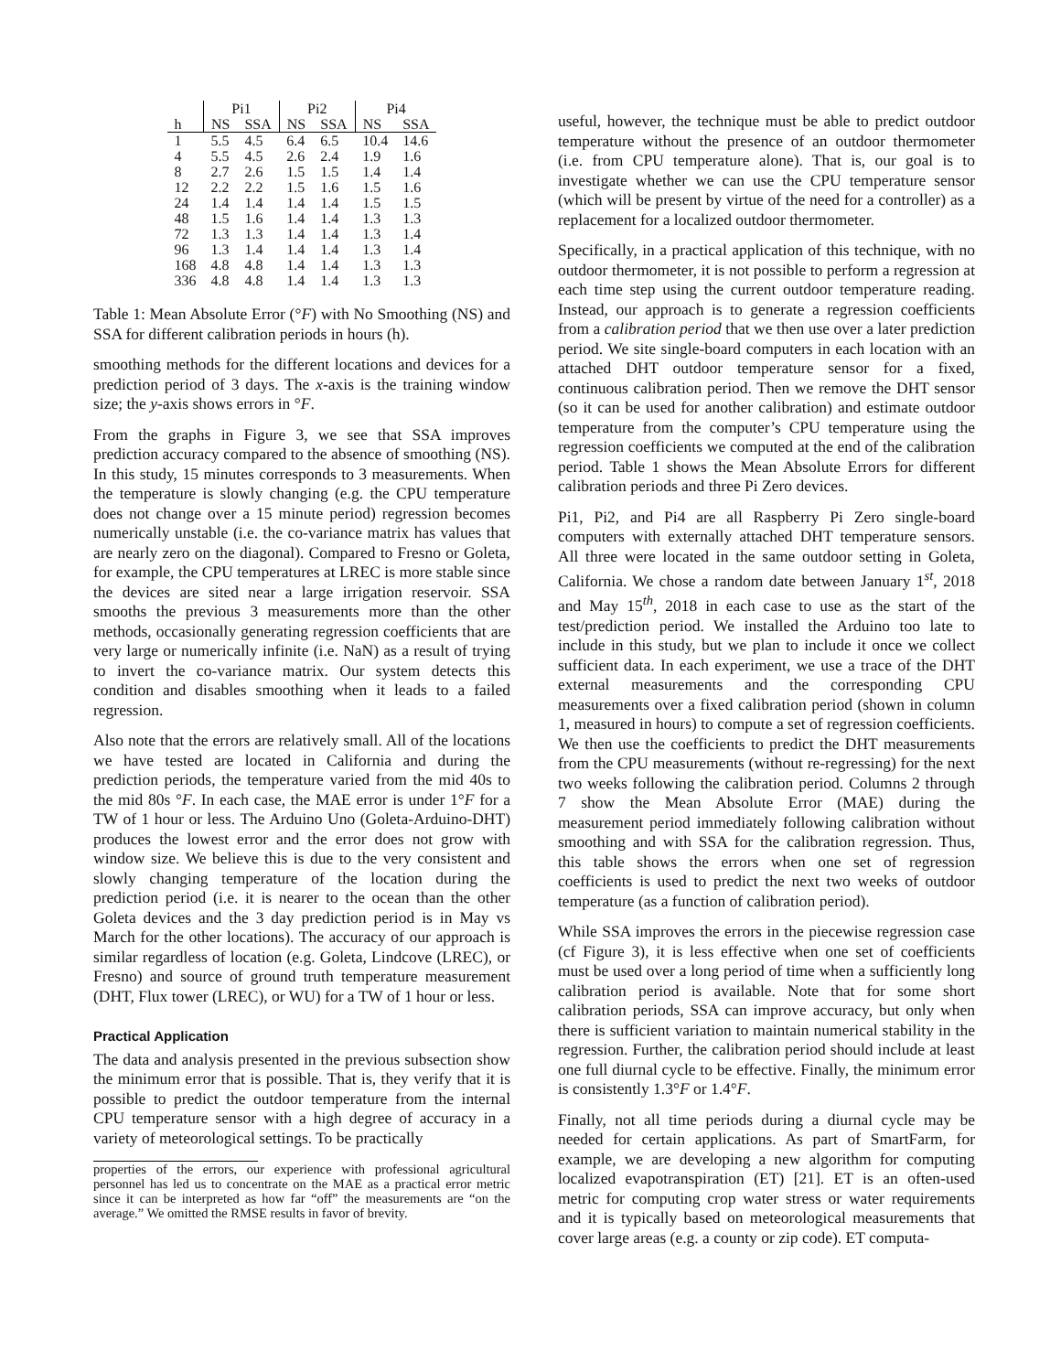| | Pi1 | | Pi2 | | Pi4 | |
| --- | --- | --- | --- | --- | --- | --- |
| h | NS | SSA | NS | SSA | NS | SSA |
| 1 | 5.5 | 4.5 | 6.4 | 6.5 | 10.4 | 14.6 |
| 4 | 5.5 | 4.5 | 2.6 | 2.4 | 1.9 | 1.6 |
| 8 | 2.7 | 2.6 | 1.5 | 1.5 | 1.4 | 1.4 |
| 12 | 2.2 | 2.2 | 1.5 | 1.6 | 1.5 | 1.6 |
| 24 | 1.4 | 1.4 | 1.4 | 1.4 | 1.5 | 1.5 |
| 48 | 1.5 | 1.6 | 1.4 | 1.4 | 1.3 | 1.3 |
| 72 | 1.3 | 1.3 | 1.4 | 1.4 | 1.3 | 1.4 |
| 96 | 1.3 | 1.4 | 1.4 | 1.4 | 1.3 | 1.4 |
| 168 | 4.8 | 4.8 | 1.4 | 1.4 | 1.3 | 1.3 |
| 336 | 4.8 | 4.8 | 1.4 | 1.4 | 1.3 | 1.3 |
Table 1: Mean Absolute Error (°F) with No Smoothing (NS) and SSA for different calibration periods in hours (h).
smoothing methods for the different locations and devices for a prediction period of 3 days. The x-axis is the training window size; the y-axis shows errors in °F.
From the graphs in Figure 3, we see that SSA improves prediction accuracy compared to the absence of smoothing (NS). In this study, 15 minutes corresponds to 3 measurements. When the temperature is slowly changing (e.g. the CPU temperature does not change over a 15 minute period) regression becomes numerically unstable (i.e. the co-variance matrix has values that are nearly zero on the diagonal). Compared to Fresno or Goleta, for example, the CPU temperatures at LREC is more stable since the devices are sited near a large irrigation reservoir. SSA smooths the previous 3 measurements more than the other methods, occasionally generating regression coefficients that are very large or numerically infinite (i.e. NaN) as a result of trying to invert the co-variance matrix. Our system detects this condition and disables smoothing when it leads to a failed regression.
Also note that the errors are relatively small. All of the locations we have tested are located in California and during the prediction periods, the temperature varied from the mid 40s to the mid 80s °F. In each case, the MAE error is under 1°F for a TW of 1 hour or less. The Arduino Uno (Goleta-Arduino-DHT) produces the lowest error and the error does not grow with window size. We believe this is due to the very consistent and slowly changing temperature of the location during the prediction period (i.e. it is nearer to the ocean than the other Goleta devices and the 3 day prediction period is in May vs March for the other locations). The accuracy of our approach is similar regardless of location (e.g. Goleta, Lindcove (LREC), or Fresno) and source of ground truth temperature measurement (DHT, Flux tower (LREC), or WU) for a TW of 1 hour or less.
Practical Application
The data and analysis presented in the previous subsection show the minimum error that is possible. That is, they verify that it is possible to predict the outdoor temperature from the internal CPU temperature sensor with a high degree of accuracy in a variety of meteorological settings. To be practically
properties of the errors, our experience with professional agricultural personnel has led us to concentrate on the MAE as a practical error metric since it can be interpreted as how far “off” the measurements are “on the average.” We omitted the RMSE results in favor of brevity.
useful, however, the technique must be able to predict outdoor temperature without the presence of an outdoor thermometer (i.e. from CPU temperature alone). That is, our goal is to investigate whether we can use the CPU temperature sensor (which will be present by virtue of the need for a controller) as a replacement for a localized outdoor thermometer.
Specifically, in a practical application of this technique, with no outdoor thermometer, it is not possible to perform a regression at each time step using the current outdoor temperature reading. Instead, our approach is to generate a regression coefficients from a calibration period that we then use over a later prediction period. We site single-board computers in each location with an attached DHT outdoor temperature sensor for a fixed, continuous calibration period. Then we remove the DHT sensor (so it can be used for another calibration) and estimate outdoor temperature from the computer’s CPU temperature using the regression coefficients we computed at the end of the calibration period. Table 1 shows the Mean Absolute Errors for different calibration periods and three Pi Zero devices.
Pi1, Pi2, and Pi4 are all Raspberry Pi Zero single-board computers with externally attached DHT temperature sensors. All three were located in the same outdoor setting in Goleta, California. We chose a random date between January 1<sup>st</sup>, 2018 and May 15<sup>th</sup>, 2018 in each case to use as the start of the test/prediction period. We installed the Arduino too late to include in this study, but we plan to include it once we collect sufficient data. In each experiment, we use a trace of the DHT external measurements and the corresponding CPU measurements over a fixed calibration period (shown in column 1, measured in hours) to compute a set of regression coefficients. We then use the coefficients to predict the DHT measurements from the CPU measurements (without re-regressing) for the next two weeks following the calibration period. Columns 2 through 7 show the Mean Absolute Error (MAE) during the measurement period immediately following calibration without smoothing and with SSA for the calibration regression. Thus, this table shows the errors when one set of regression coefficients is used to predict the next two weeks of outdoor temperature (as a function of calibration period).
While SSA improves the errors in the piecewise regression case (cf Figure 3), it is less effective when one set of coefficients must be used over a long period of time when a sufficiently long calibration period is available. Note that for some short calibration periods, SSA can improve accuracy, but only when there is sufficient variation to maintain numerical stability in the regression. Further, the calibration period should include at least one full diurnal cycle to be effective. Finally, the minimum error is consistently 1.3°F or 1.4°F.
Finally, not all time periods during a diurnal cycle may be needed for certain applications. As part of SmartFarm, for example, we are developing a new algorithm for computing localized evapotranspiration (ET) [21]. ET is an often-used metric for computing crop water stress or water requirements and it is typically based on meteorological measurements that cover large areas (e.g. a county or zip code). ET computa-